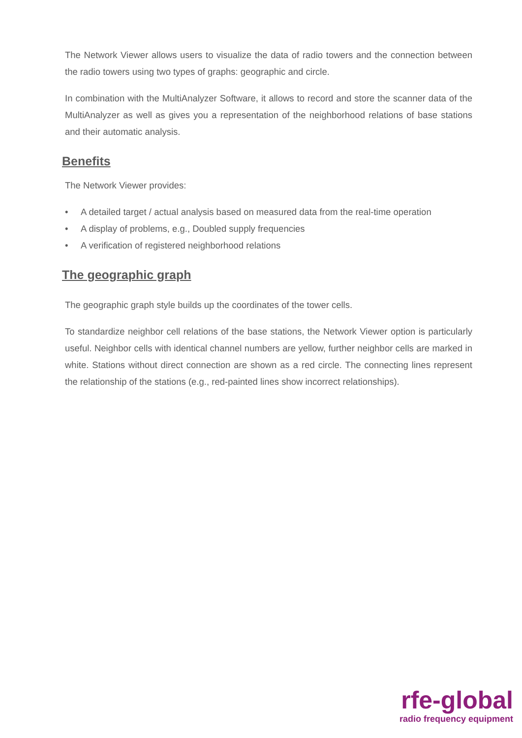The Network Viewer allows users to visualize the data of radio towers and the connection between the radio towers using two types of graphs: geographic and circle.
In combination with the MultiAnalyzer Software, it allows to record and store the scanner data of the MultiAnalyzer as well as gives you a representation of the neighborhood relations of base stations and their automatic analysis.
Benefits
The Network Viewer provides:
• A detailed target / actual analysis based on measured data from the real-time operation
• A display of problems, e.g., Doubled supply frequencies
• A verification of registered neighborhood relations
The geographic graph
The geographic graph style builds up the coordinates of the tower cells.
To standardize neighbor cell relations of the base stations, the Network Viewer option is particularly useful. Neighbor cells with identical channel numbers are yellow, further neighbor cells are marked in white. Stations without direct connection are shown as a red circle. The connecting lines represent the relationship of the stations (e.g., red-painted lines show incorrect relationships).
rfe-global
radio frequency equipment